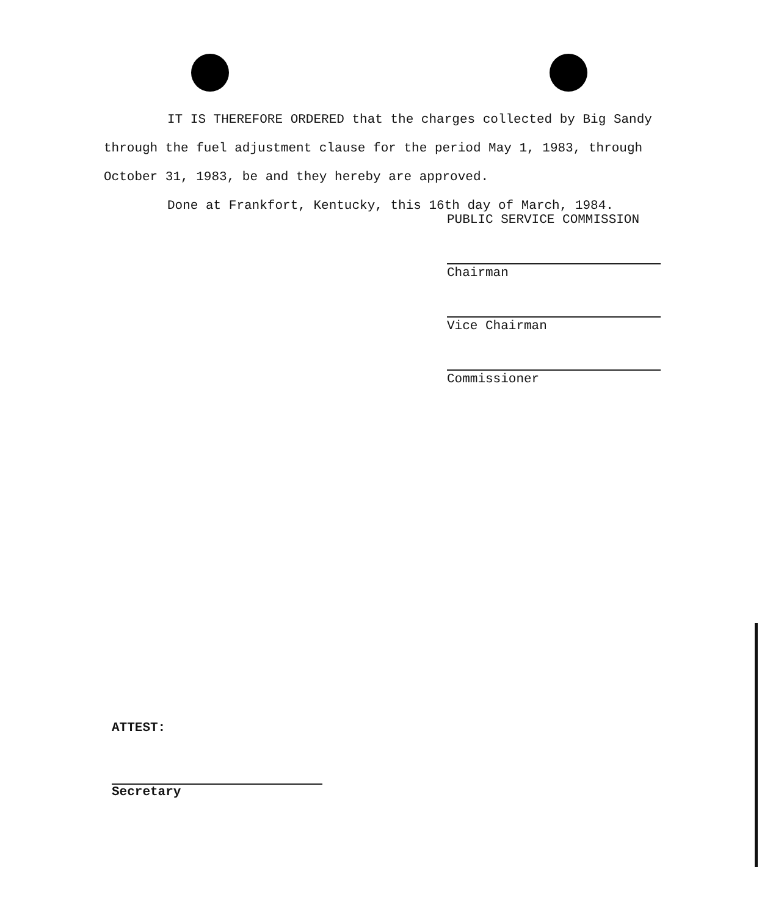IT IS THEREFORE ORDERED that the charges collected by Big Sandy through the fuel adjustment clause for the period May 1, 1983, through October 31, 1983, be and they hereby are approved.
Done at Frankfort, Kentucky, this 16th day of March, 1984.
PUBLIC SERVICE COMMISSION
Chairman
Vice Chairman
Commissioner
ATTEST:
Secretary